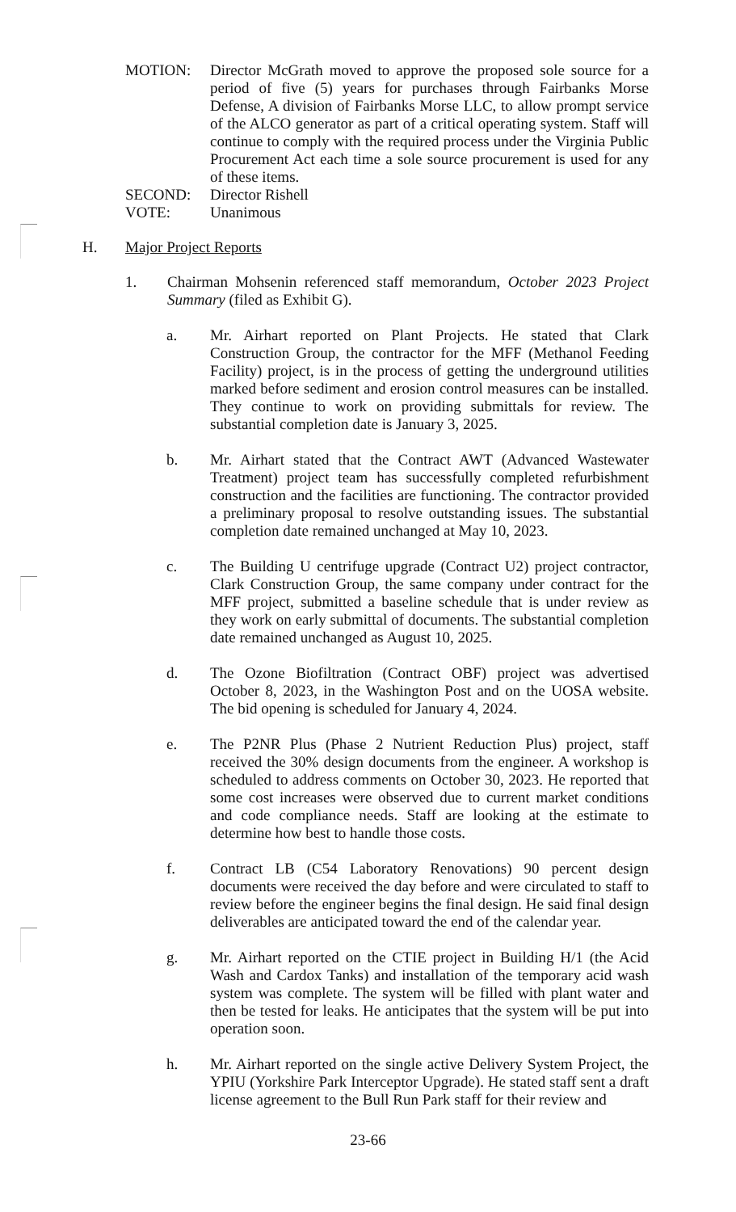MOTION: Director McGrath moved to approve the proposed sole source for a period of five (5) years for purchases through Fairbanks Morse Defense, A division of Fairbanks Morse LLC, to allow prompt service of the ALCO generator as part of a critical operating system. Staff will continue to comply with the required process under the Virginia Public Procurement Act each time a sole source procurement is used for any of these items.
SECOND: Director Rishell
VOTE: Unanimous
H. Major Project Reports
1. Chairman Mohsenin referenced staff memorandum, October 2023 Project Summary (filed as Exhibit G).
a. Mr. Airhart reported on Plant Projects. He stated that Clark Construction Group, the contractor for the MFF (Methanol Feeding Facility) project, is in the process of getting the underground utilities marked before sediment and erosion control measures can be installed. They continue to work on providing submittals for review. The substantial completion date is January 3, 2025.
b. Mr. Airhart stated that the Contract AWT (Advanced Wastewater Treatment) project team has successfully completed refurbishment construction and the facilities are functioning. The contractor provided a preliminary proposal to resolve outstanding issues. The substantial completion date remained unchanged at May 10, 2023.
c. The Building U centrifuge upgrade (Contract U2) project contractor, Clark Construction Group, the same company under contract for the MFF project, submitted a baseline schedule that is under review as they work on early submittal of documents. The substantial completion date remained unchanged as August 10, 2025.
d. The Ozone Biofiltration (Contract OBF) project was advertised October 8, 2023, in the Washington Post and on the UOSA website. The bid opening is scheduled for January 4, 2024.
e. The P2NR Plus (Phase 2 Nutrient Reduction Plus) project, staff received the 30% design documents from the engineer. A workshop is scheduled to address comments on October 30, 2023. He reported that some cost increases were observed due to current market conditions and code compliance needs. Staff are looking at the estimate to determine how best to handle those costs.
f. Contract LB (C54 Laboratory Renovations) 90 percent design documents were received the day before and were circulated to staff to review before the engineer begins the final design. He said final design deliverables are anticipated toward the end of the calendar year.
g. Mr. Airhart reported on the CTIE project in Building H/1 (the Acid Wash and Cardox Tanks) and installation of the temporary acid wash system was complete. The system will be filled with plant water and then be tested for leaks. He anticipates that the system will be put into operation soon.
h. Mr. Airhart reported on the single active Delivery System Project, the YPIU (Yorkshire Park Interceptor Upgrade). He stated staff sent a draft license agreement to the Bull Run Park staff for their review and
23-66